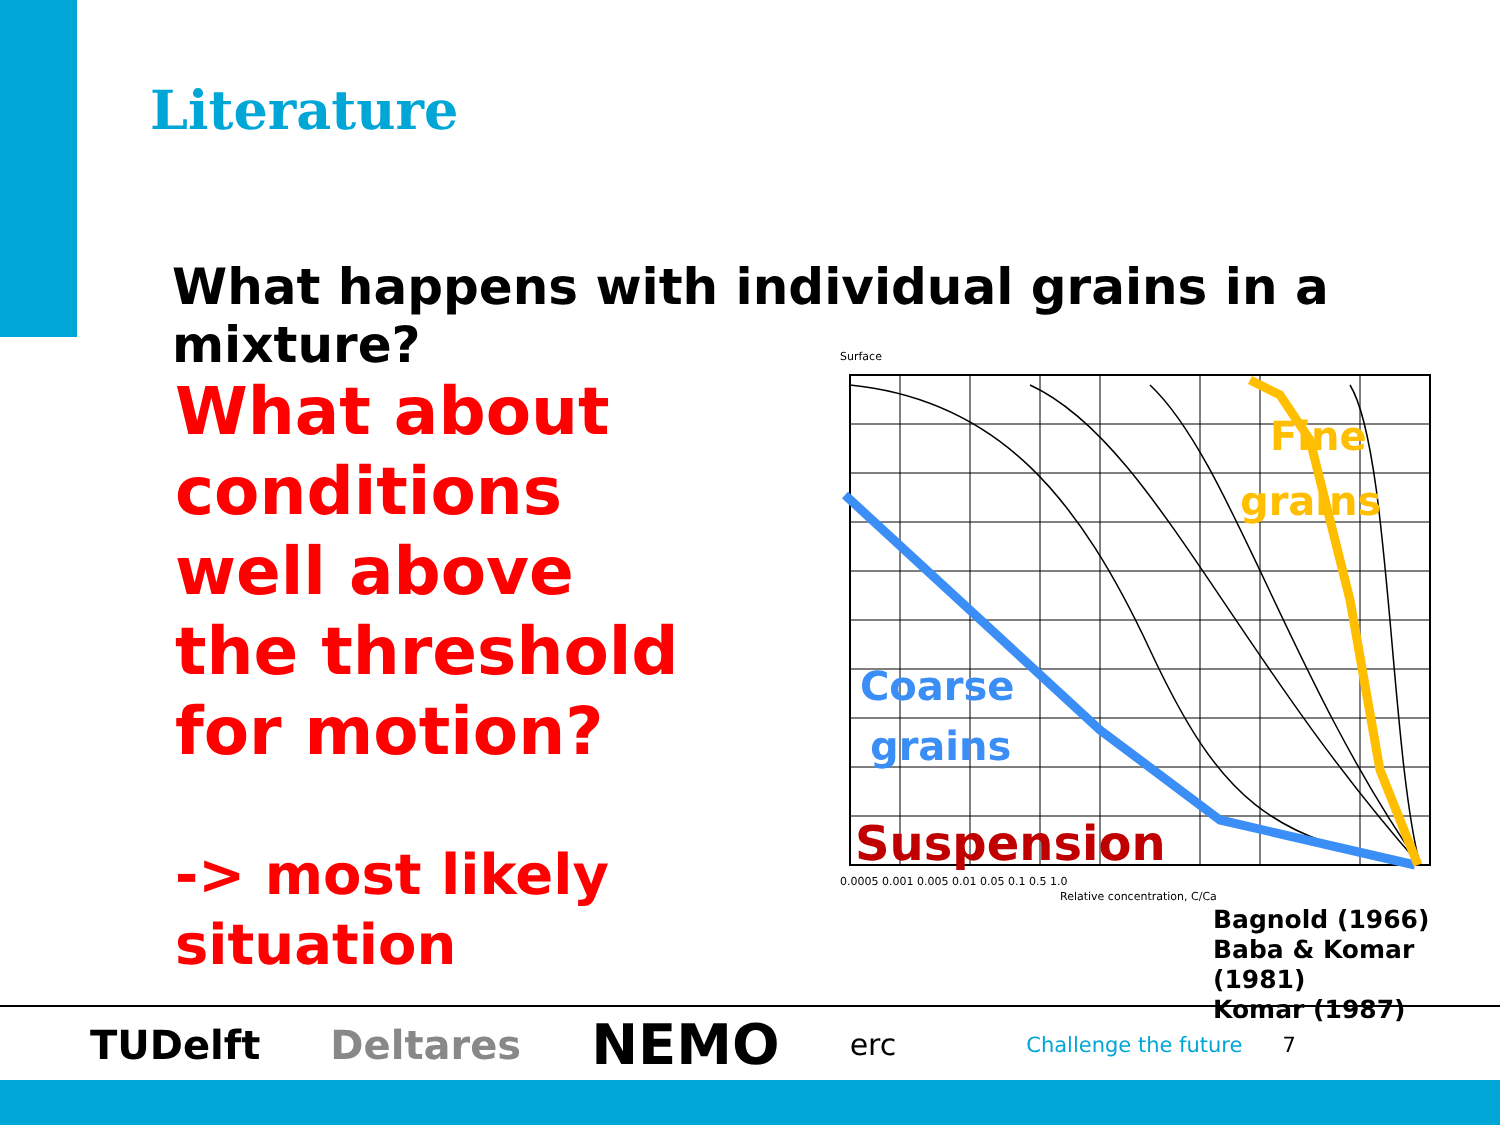Literature
What happens with individual grains in a mixture?
What about conditions well above the threshold for motion?
-> most likely situation
Surface
0.0005 0.001 0.005 0.01 0.05 0.1 0.5 1.0
Relative concentration, C/Ca
Coarse
grains
Fine
grains
Suspension
Bagnold (1966)
Baba & Komar (1981)
Komar (1987)
TUDelft Deltares NEMO erc Challenge the future 7